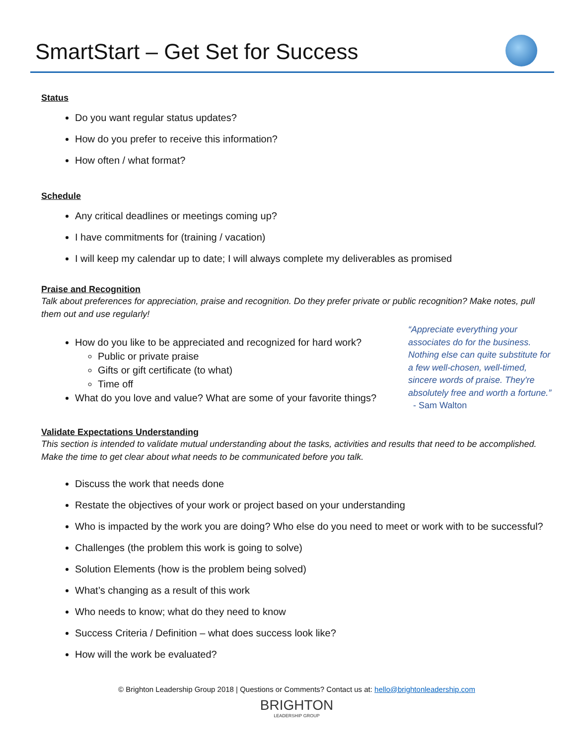SmartStart – Get Set for Success
Status
Do you want regular status updates?
How do you prefer to receive this information?
How often / what format?
Schedule
Any critical deadlines or meetings coming up?
I have commitments for (training / vacation)
I will keep my calendar up to date; I will always complete my deliverables as promised
Praise and Recognition
Talk about preferences for appreciation, praise and recognition. Do they prefer private or public recognition? Make notes, pull them out and use regularly!
How do you like to be appreciated and recognized for hard work?
Public or private praise
Gifts or gift certificate (to what)
Time off
What do you love and value? What are some of your favorite things?
“Appreciate everything your associates do for the business. Nothing else can quite substitute for a few well-chosen, well-timed, sincere words of praise. They're absolutely free and worth a fortune.” - Sam Walton
Validate Expectations Understanding
This section is intended to validate mutual understanding about the tasks, activities and results that need to be accomplished. Make the time to get clear about what needs to be communicated before you talk.
Discuss the work that needs done
Restate the objectives of your work or project based on your understanding
Who is impacted by the work you are doing? Who else do you need to meet or work with to be successful?
Challenges (the problem this work is going to solve)
Solution Elements (how is the problem being solved)
What’s changing as a result of this work
Who needs to know; what do they need to know
Success Criteria / Definition – what does success look like?
How will the work be evaluated?
© Brighton Leadership Group 2018 | Questions or Comments? Contact us at: hello@brightonleadership.com
BRIGHTON
LEADERSHIP GROUP